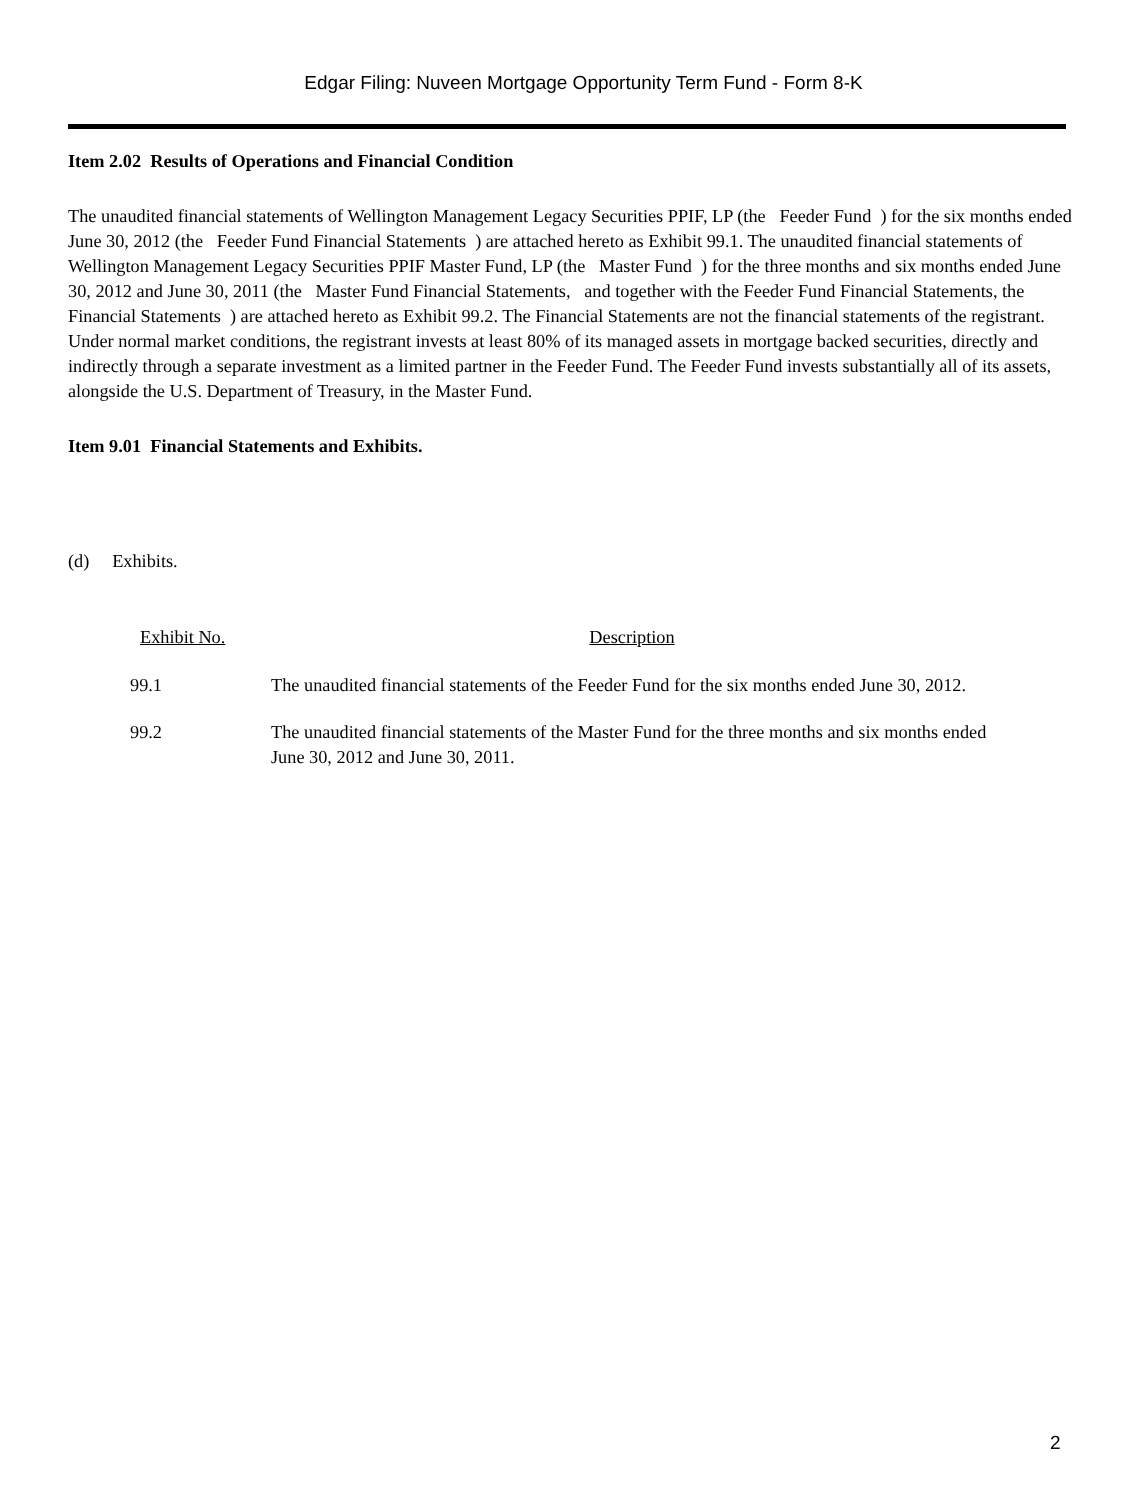Edgar Filing: Nuveen Mortgage Opportunity Term Fund - Form 8-K
Item 2.02 Results of Operations and Financial Condition
The unaudited financial statements of Wellington Management Legacy Securities PPIF, LP (the Feeder Fund ) for the six months ended June 30, 2012 (the Feeder Fund Financial Statements ) are attached hereto as Exhibit 99.1. The unaudited financial statements of Wellington Management Legacy Securities PPIF Master Fund, LP (the Master Fund ) for the three months and six months ended June 30, 2012 and June 30, 2011 (the Master Fund Financial Statements, and together with the Feeder Fund Financial Statements, the Financial Statements ) are attached hereto as Exhibit 99.2. The Financial Statements are not the financial statements of the registrant. Under normal market conditions, the registrant invests at least 80% of its managed assets in mortgage backed securities, directly and indirectly through a separate investment as a limited partner in the Feeder Fund. The Feeder Fund invests substantially all of its assets, alongside the U.S. Department of Treasury, in the Master Fund.
Item 9.01 Financial Statements and Exhibits.
(d) Exhibits.
| Exhibit No. | Description |
| --- | --- |
| 99.1 | The unaudited financial statements of the Feeder Fund for the six months ended June 30, 2012. |
| 99.2 | The unaudited financial statements of the Master Fund for the three months and six months ended June 30, 2012 and June 30, 2011. |
2